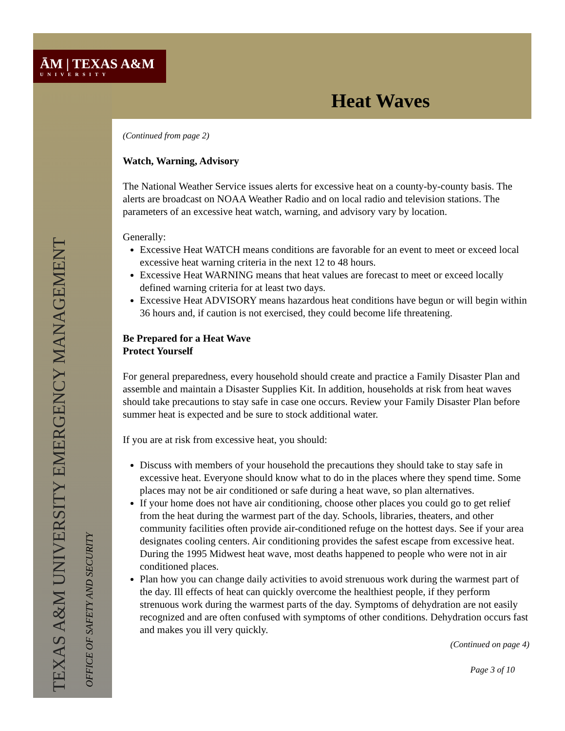ĀM | TEXAS A&M
UNIVERSITY
Heat Waves
TEXAS A&M UNIVERSITY EMERGENCY MANAGEMENT OFFICE OF SAFETY AND SECURITY
(Continued from page 2)
Watch, Warning, Advisory
The National Weather Service issues alerts for excessive heat on a county-by-county basis. The alerts are broadcast on NOAA Weather Radio and on local radio and television stations. The parameters of an excessive heat watch, warning, and advisory vary by location.
Generally:
Excessive Heat WATCH means conditions are favorable for an event to meet or exceed local excessive heat warning criteria in the next 12 to 48 hours.
Excessive Heat WARNING means that heat values are forecast to meet or exceed locally defined warning criteria for at least two days.
Excessive Heat ADVISORY means hazardous heat conditions have begun or will begin within 36 hours and, if caution is not exercised, they could become life threatening.
Be Prepared for a Heat Wave
Protect Yourself
For general preparedness, every household should create and practice a Family Disaster Plan and assemble and maintain a Disaster Supplies Kit. In addition, households at risk from heat waves should take precautions to stay safe in case one occurs. Review your Family Disaster Plan before summer heat is expected and be sure to stock additional water.
If you are at risk from excessive heat, you should:
Discuss with members of your household the precautions they should take to stay safe in excessive heat. Everyone should know what to do in the places where they spend time. Some places may not be air conditioned or safe during a heat wave, so plan alternatives.
If your home does not have air conditioning, choose other places you could go to get relief from the heat during the warmest part of the day. Schools, libraries, theaters, and other community facilities often provide air-conditioned refuge on the hottest days. See if your area designates cooling centers. Air conditioning provides the safest escape from excessive heat. During the 1995 Midwest heat wave, most deaths happened to people who were not in air conditioned places.
Plan how you can change daily activities to avoid strenuous work during the warmest part of the day. Ill effects of heat can quickly overcome the healthiest people, if they perform strenuous work during the warmest parts of the day. Symptoms of dehydration are not easily recognized and are often confused with symptoms of other conditions. Dehydration occurs fast and makes you ill very quickly.
(Continued on page 4)
Page 3 of 10